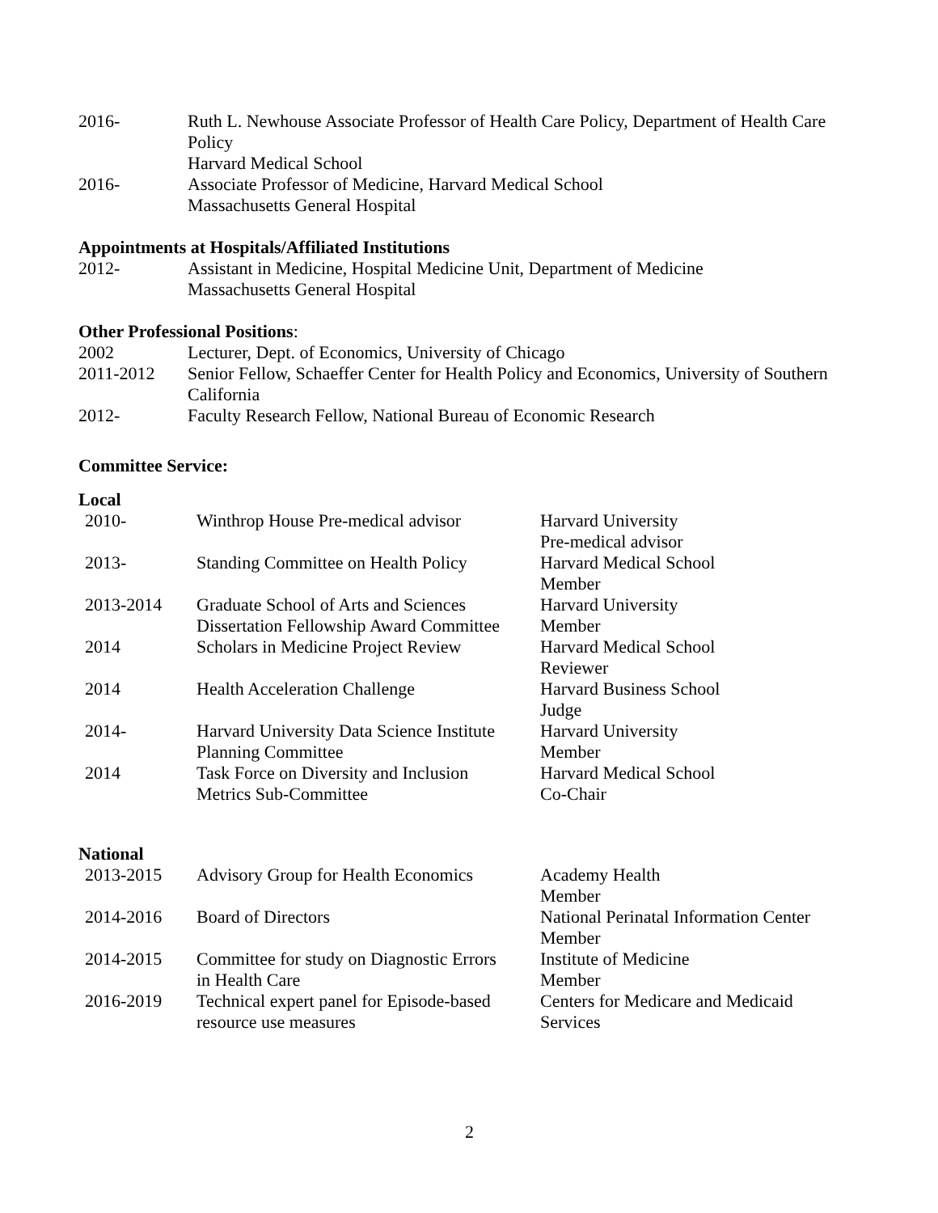2016- Ruth L. Newhouse Associate Professor of Health Care Policy, Department of Health Care Policy
Harvard Medical School
2016- Associate Professor of Medicine, Harvard Medical School
Massachusetts General Hospital
Appointments at Hospitals/Affiliated Institutions
2012- Assistant in Medicine, Hospital Medicine Unit, Department of Medicine
Massachusetts General Hospital
Other Professional Positions:
2002 Lecturer, Dept. of Economics, University of Chicago
2011-2012 Senior Fellow, Schaeffer Center for Health Policy and Economics, University of Southern California
2012- Faculty Research Fellow, National Bureau of Economic Research
Committee Service:
Local
| 2010- | Winthrop House Pre-medical advisor | Harvard University Pre-medical advisor |
| 2013- | Standing Committee on Health Policy | Harvard Medical School Member |
| 2013-2014 | Graduate School of Arts and Sciences Dissertation Fellowship Award Committee | Harvard University Member |
| 2014 | Scholars in Medicine Project Review | Harvard Medical School Reviewer |
| 2014 | Health Acceleration Challenge | Harvard Business School Judge |
| 2014- | Harvard University Data Science Institute Planning Committee | Harvard University Member |
| 2014 | Task Force on Diversity and Inclusion Metrics Sub-Committee | Harvard Medical School Co-Chair |
National
| 2013-2015 | Advisory Group for Health Economics | Academy Health Member |
| 2014-2016 | Board of Directors | National Perinatal Information Center Member |
| 2014-2015 | Committee for study on Diagnostic Errors in Health Care | Institute of Medicine Member |
| 2016-2019 | Technical expert panel for Episode-based resource use measures | Centers for Medicare and Medicaid Services |
2